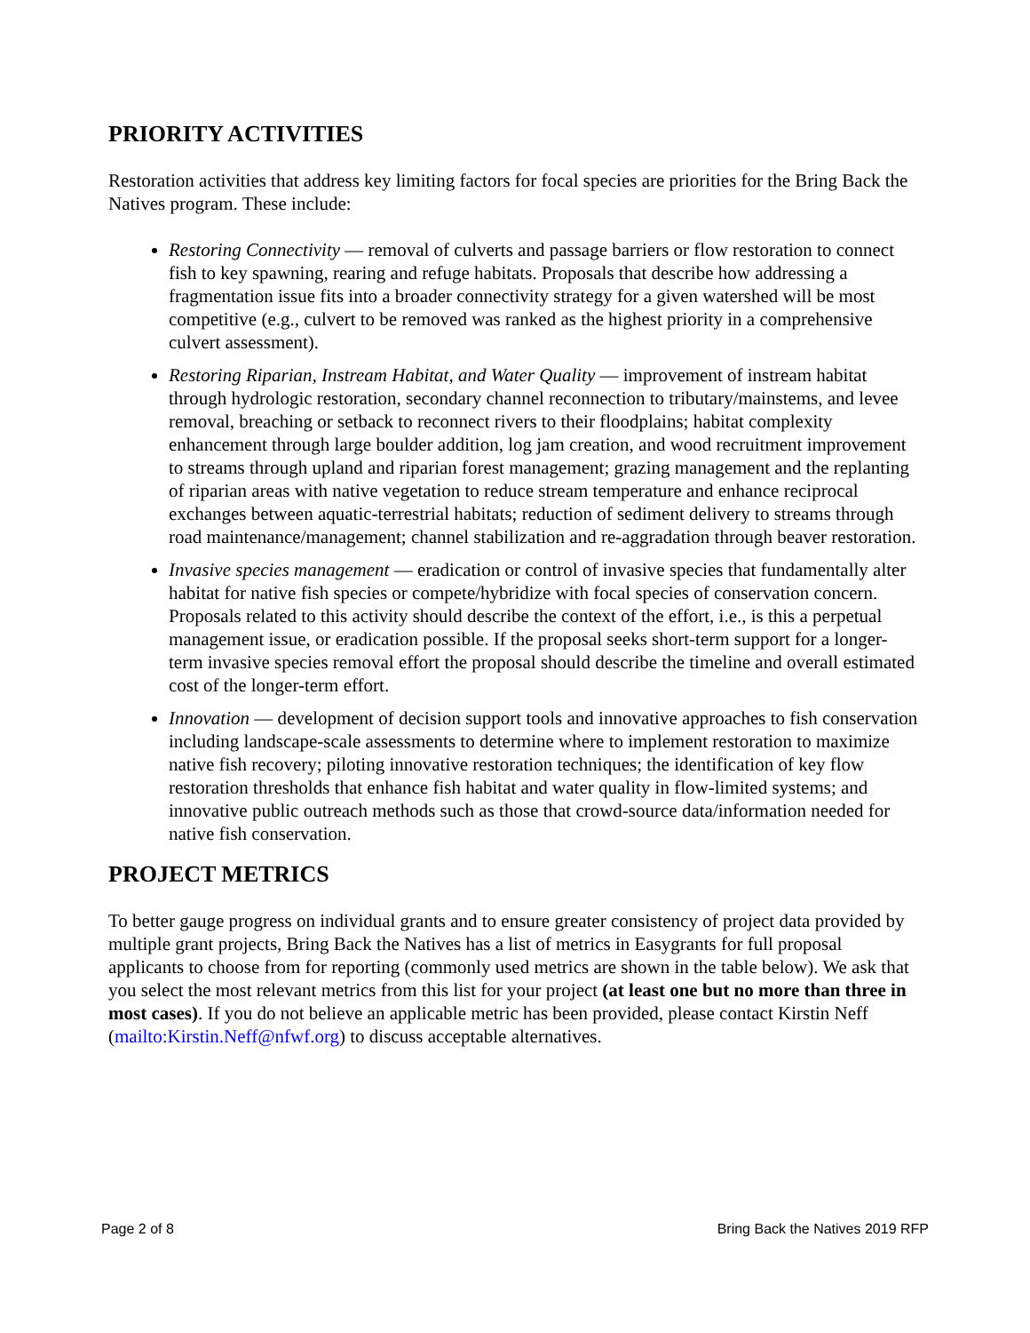PRIORITY ACTIVITIES
Restoration activities that address key limiting factors for focal species are priorities for the Bring Back the Natives program. These include:
Restoring Connectivity — removal of culverts and passage barriers or flow restoration to connect fish to key spawning, rearing and refuge habitats. Proposals that describe how addressing a fragmentation issue fits into a broader connectivity strategy for a given watershed will be most competitive (e.g., culvert to be removed was ranked as the highest priority in a comprehensive culvert assessment).
Restoring Riparian, Instream Habitat, and Water Quality — improvement of instream habitat through hydrologic restoration, secondary channel reconnection to tributary/mainstems, and levee removal, breaching or setback to reconnect rivers to their floodplains; habitat complexity enhancement through large boulder addition, log jam creation, and wood recruitment improvement to streams through upland and riparian forest management; grazing management and the replanting of riparian areas with native vegetation to reduce stream temperature and enhance reciprocal exchanges between aquatic-terrestrial habitats; reduction of sediment delivery to streams through road maintenance/management; channel stabilization and re-aggradation through beaver restoration.
Invasive species management — eradication or control of invasive species that fundamentally alter habitat for native fish species or compete/hybridize with focal species of conservation concern. Proposals related to this activity should describe the context of the effort, i.e., is this a perpetual management issue, or eradication possible. If the proposal seeks short-term support for a longer-term invasive species removal effort the proposal should describe the timeline and overall estimated cost of the longer-term effort.
Innovation — development of decision support tools and innovative approaches to fish conservation including landscape-scale assessments to determine where to implement restoration to maximize native fish recovery; piloting innovative restoration techniques; the identification of key flow restoration thresholds that enhance fish habitat and water quality in flow-limited systems; and innovative public outreach methods such as those that crowd-source data/information needed for native fish conservation.
PROJECT METRICS
To better gauge progress on individual grants and to ensure greater consistency of project data provided by multiple grant projects, Bring Back the Natives has a list of metrics in Easygrants for full proposal applicants to choose from for reporting (commonly used metrics are shown in the table below). We ask that you select the most relevant metrics from this list for your project (at least one but no more than three in most cases). If you do not believe an applicable metric has been provided, please contact Kirstin Neff (mailto:Kirstin.Neff@nfwf.org) to discuss acceptable alternatives.
Page 2 of 8 Bring Back the Natives 2019 RFP